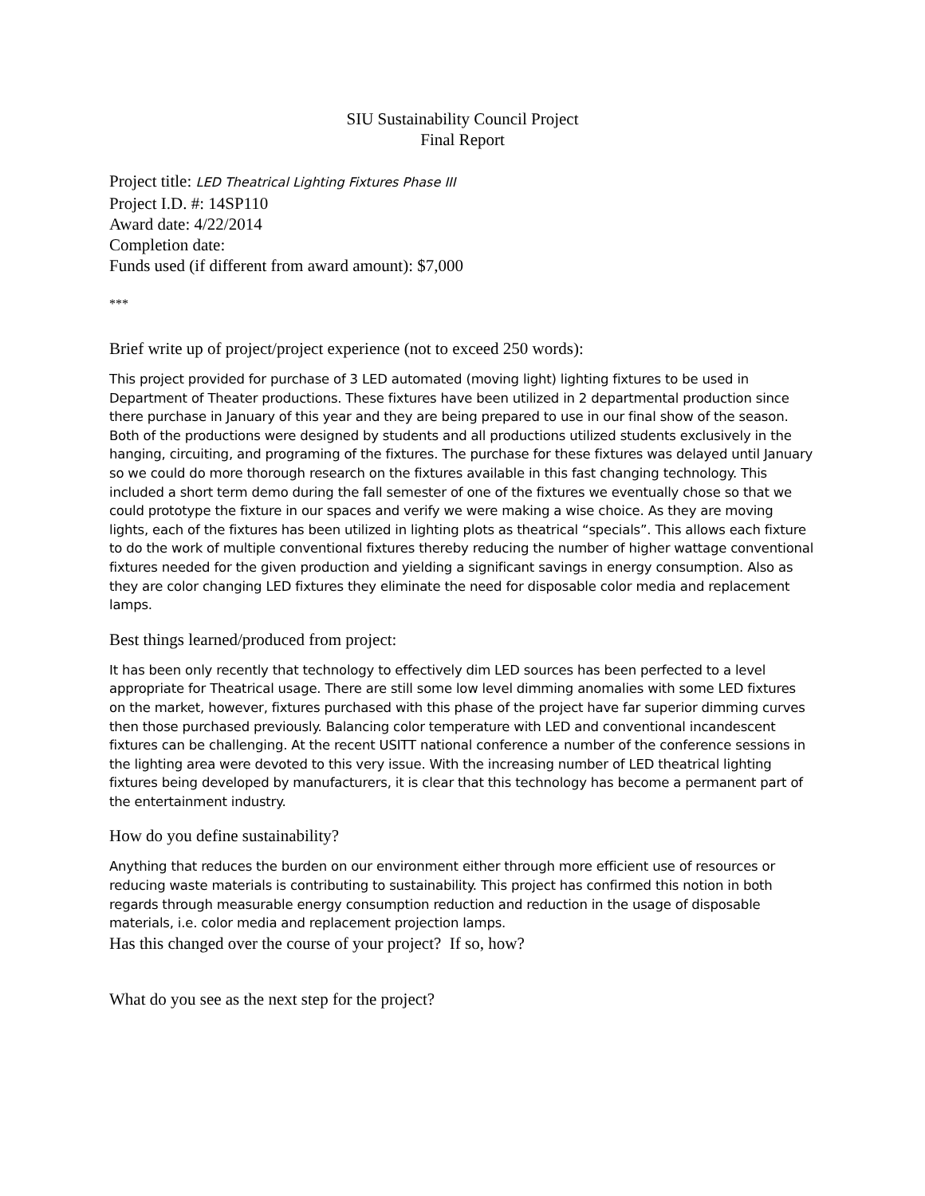SIU Sustainability Council Project
Final Report
Project title: LED Theatrical Lighting Fixtures Phase III
Project I.D. #: 14SP110
Award date: 4/22/2014
Completion date:
Funds used (if different from award amount): $7,000
***
Brief write up of project/project experience (not to exceed 250 words):
This project provided for purchase of 3 LED automated (moving light) lighting fixtures to be used in Department of Theater productions. These fixtures have been utilized in 2 departmental production since there purchase in January of this year and they are being prepared to use in our final show of the season. Both of the productions were designed by students and all productions utilized students exclusively in the hanging, circuiting, and programing of the fixtures. The purchase for these fixtures was delayed until January so we could do more thorough research on the fixtures available in this fast changing technology. This included a short term demo during the fall semester of one of the fixtures we eventually chose so that we could prototype the fixture in our spaces and verify we were making a wise choice. As they are moving lights, each of the fixtures has been utilized in lighting plots as theatrical “specials”. This allows each fixture to do the work of multiple conventional fixtures thereby reducing the number of higher wattage conventional fixtures needed for the given production and yielding a significant savings in energy consumption. Also as they are color changing LED fixtures they eliminate the need for disposable color media and replacement lamps.
Best things learned/produced from project:
It has been only recently that technology to effectively dim LED sources has been perfected to a level appropriate for Theatrical usage. There are still some low level dimming anomalies with some LED fixtures on the market, however, fixtures purchased with this phase of the project have far superior dimming curves then those purchased previously. Balancing color temperature with LED and conventional incandescent fixtures can be challenging. At the recent USITT national conference a number of the conference sessions in the lighting area were devoted to this very issue. With the increasing number of LED theatrical lighting fixtures being developed by manufacturers, it is clear that this technology has become a permanent part of the entertainment industry.
How do you define sustainability?
Anything that reduces the burden on our environment either through more efficient use of resources or reducing waste materials is contributing to sustainability. This project has confirmed this notion in both regards through measurable energy consumption reduction and reduction in the usage of disposable materials, i.e. color media and replacement projection lamps.
Has this changed over the course of your project? If so, how?
What do you see as the next step for the project?